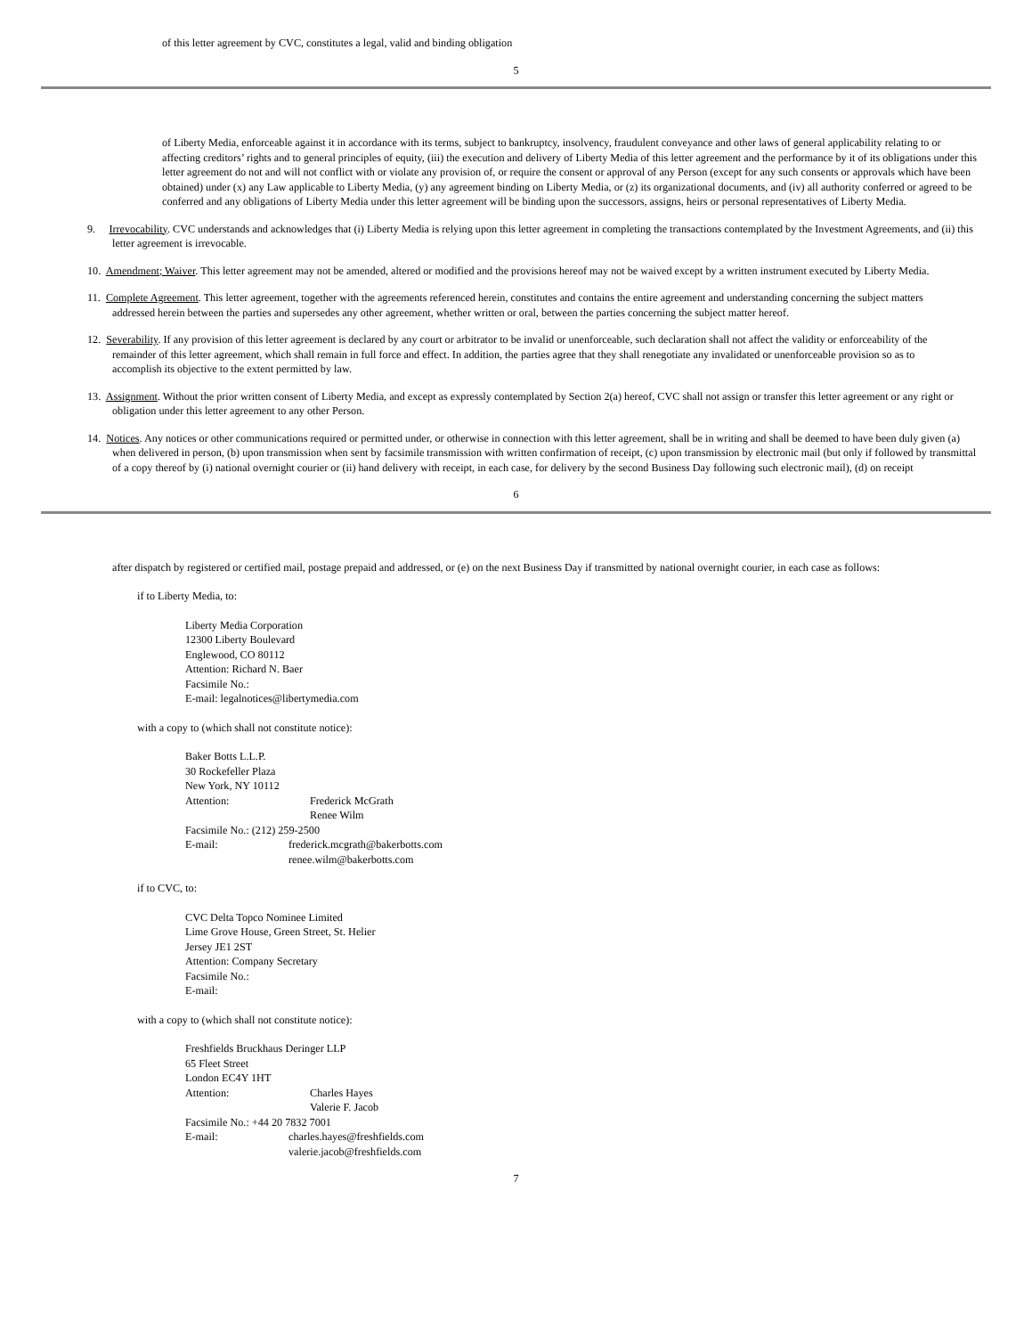of this letter agreement by CVC, constitutes a legal, valid and binding obligation
5
of Liberty Media, enforceable against it in accordance with its terms, subject to bankruptcy, insolvency, fraudulent conveyance and other laws of general applicability relating to or affecting creditors’ rights and to general principles of equity, (iii) the execution and delivery of Liberty Media of this letter agreement and the performance by it of its obligations under this letter agreement do not and will not conflict with or violate any provision of, or require the consent or approval of any Person (except for any such consents or approvals which have been obtained) under (x) any Law applicable to Liberty Media, (y) any agreement binding on Liberty Media, or (z) its organizational documents, and (iv) all authority conferred or agreed to be conferred and any obligations of Liberty Media under this letter agreement will be binding upon the successors, assigns, heirs or personal representatives of Liberty Media.
9. Irrevocability. CVC understands and acknowledges that (i) Liberty Media is relying upon this letter agreement in completing the transactions contemplated by the Investment Agreements, and (ii) this letter agreement is irrevocable.
10. Amendment; Waiver. This letter agreement may not be amended, altered or modified and the provisions hereof may not be waived except by a written instrument executed by Liberty Media.
11. Complete Agreement. This letter agreement, together with the agreements referenced herein, constitutes and contains the entire agreement and understanding concerning the subject matters addressed herein between the parties and supersedes any other agreement, whether written or oral, between the parties concerning the subject matter hereof.
12. Severability. If any provision of this letter agreement is declared by any court or arbitrator to be invalid or unenforceable, such declaration shall not affect the validity or enforceability of the remainder of this letter agreement, which shall remain in full force and effect. In addition, the parties agree that they shall renegotiate any invalidated or unenforceable provision so as to accomplish its objective to the extent permitted by law.
13. Assignment. Without the prior written consent of Liberty Media, and except as expressly contemplated by Section 2(a) hereof, CVC shall not assign or transfer this letter agreement or any right or obligation under this letter agreement to any other Person.
14. Notices. Any notices or other communications required or permitted under, or otherwise in connection with this letter agreement, shall be in writing and shall be deemed to have been duly given (a) when delivered in person, (b) upon transmission when sent by facsimile transmission with written confirmation of receipt, (c) upon transmission by electronic mail (but only if followed by transmittal of a copy thereof by (i) national overnight courier or (ii) hand delivery with receipt, in each case, for delivery by the second Business Day following such electronic mail), (d) on receipt
6
after dispatch by registered or certified mail, postage prepaid and addressed, or (e) on the next Business Day if transmitted by national overnight courier, in each case as follows:
if to Liberty Media, to:
Liberty Media Corporation
12300 Liberty Boulevard
Englewood, CO 80112
Attention: Richard N. Baer
Facsimile No.:
E-mail: legalnotices@libertymedia.com
with a copy to (which shall not constitute notice):
Baker Botts L.L.P.
30 Rockefeller Plaza
New York, NY 10112
Attention: Frederick McGrath
Renee Wilm
Facsimile No.: (212) 259-2500
E-mail: frederick.mcgrath@bakerbotts.com
renee.wilm@bakerbotts.com
if to CVC, to:
CVC Delta Topco Nominee Limited
Lime Grove House, Green Street, St. Helier
Jersey JE1 2ST
Attention: Company Secretary
Facsimile No.:
E-mail:
with a copy to (which shall not constitute notice):
Freshfields Bruckhaus Deringer LLP
65 Fleet Street
London EC4Y 1HT
Attention: Charles Hayes
Valerie F. Jacob
Facsimile No.: +44 20 7832 7001
E-mail: charles.hayes@freshfields.com
valerie.jacob@freshfields.com
7